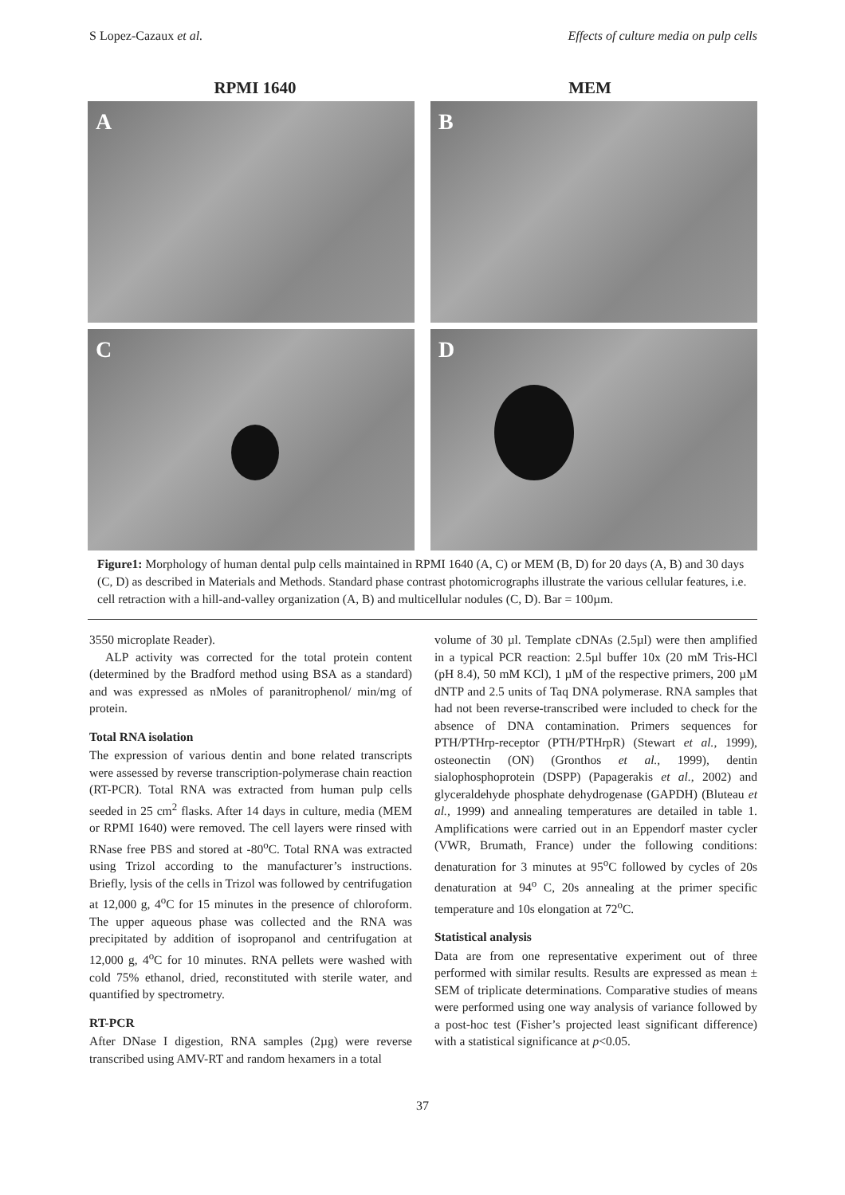S Lopez-Cazaux et al. Effects of culture media on pulp cells
RPMI 1640 MEM
A
B
C
D
Figure1: Morphology of human dental pulp cells maintained in RPMI 1640 (A, C) or MEM (B, D) for 20 days (A, B) and 30 days (C, D) as described in Materials and Methods. Standard phase contrast photomicrographs illustrate the various cellular features, i.e. cell retraction with a hill-and-valley organization (A, B) and multicellular nodules (C, D). Bar = 100µm.
3550 microplate Reader).
ALP activity was corrected for the total protein content (determined by the Bradford method using BSA as a standard) and was expressed as nMoles of paranitrophenol/ min/mg of protein.
Total RNA isolation
The expression of various dentin and bone related transcripts were assessed by reverse transcription-polymerase chain reaction (RT-PCR). Total RNA was extracted from human pulp cells seeded in 25 cm<sup>2</sup> flasks. After 14 days in culture, media (MEM or RPMI 1640) were removed. The cell layers were rinsed with RNase free PBS and stored at -80<sup>o</sup>C. Total RNA was extracted using Trizol according to the manufacturer’s instructions. Briefly, lysis of the cells in Trizol was followed by centrifugation at 12,000 g, 4<sup>o</sup>C for 15 minutes in the presence of chloroform. The upper aqueous phase was collected and the RNA was precipitated by addition of isopropanol and centrifugation at 12,000 g, 4<sup>o</sup>C for 10 minutes. RNA pellets were washed with cold 75% ethanol, dried, reconstituted with sterile water, and quantified by spectrometry.
RT-PCR
After DNase I digestion, RNA samples (2µg) were reverse transcribed using AMV-RT and random hexamers in a total
volume of 30 µl. Template cDNAs (2.5µl) were then amplified in a typical PCR reaction: 2.5µl buffer 10x (20 mM Tris-HCl (pH 8.4), 50 mM KCl), 1 µM of the respective primers, 200 µM dNTP and 2.5 units of Taq DNA polymerase. RNA samples that had not been reverse-transcribed were included to check for the absence of DNA contamination. Primers sequences for PTH/PTHrp-receptor (PTH/PTHrpR) (Stewart et al., 1999), osteonectin (ON) (Gronthos et al., 1999), dentin sialophosphoprotein (DSPP) (Papagerakis et al., 2002) and glyceraldehyde phosphate dehydrogenase (GAPDH) (Bluteau et al., 1999) and annealing temperatures are detailed in table 1. Amplifications were carried out in an Eppendorf master cycler (VWR, Brumath, France) under the following conditions: denaturation for 3 minutes at 95<sup>o</sup>C followed by cycles of 20s denaturation at 94<sup>o</sup> C, 20s annealing at the primer specific temperature and 10s elongation at 72<sup>o</sup>C.
Statistical analysis
Data are from one representative experiment out of three performed with similar results. Results are expressed as mean ± SEM of triplicate determinations. Comparative studies of means were performed using one way analysis of variance followed by a post-hoc test (Fisher’s projected least significant difference) with a statistical significance at p<0.05.
37